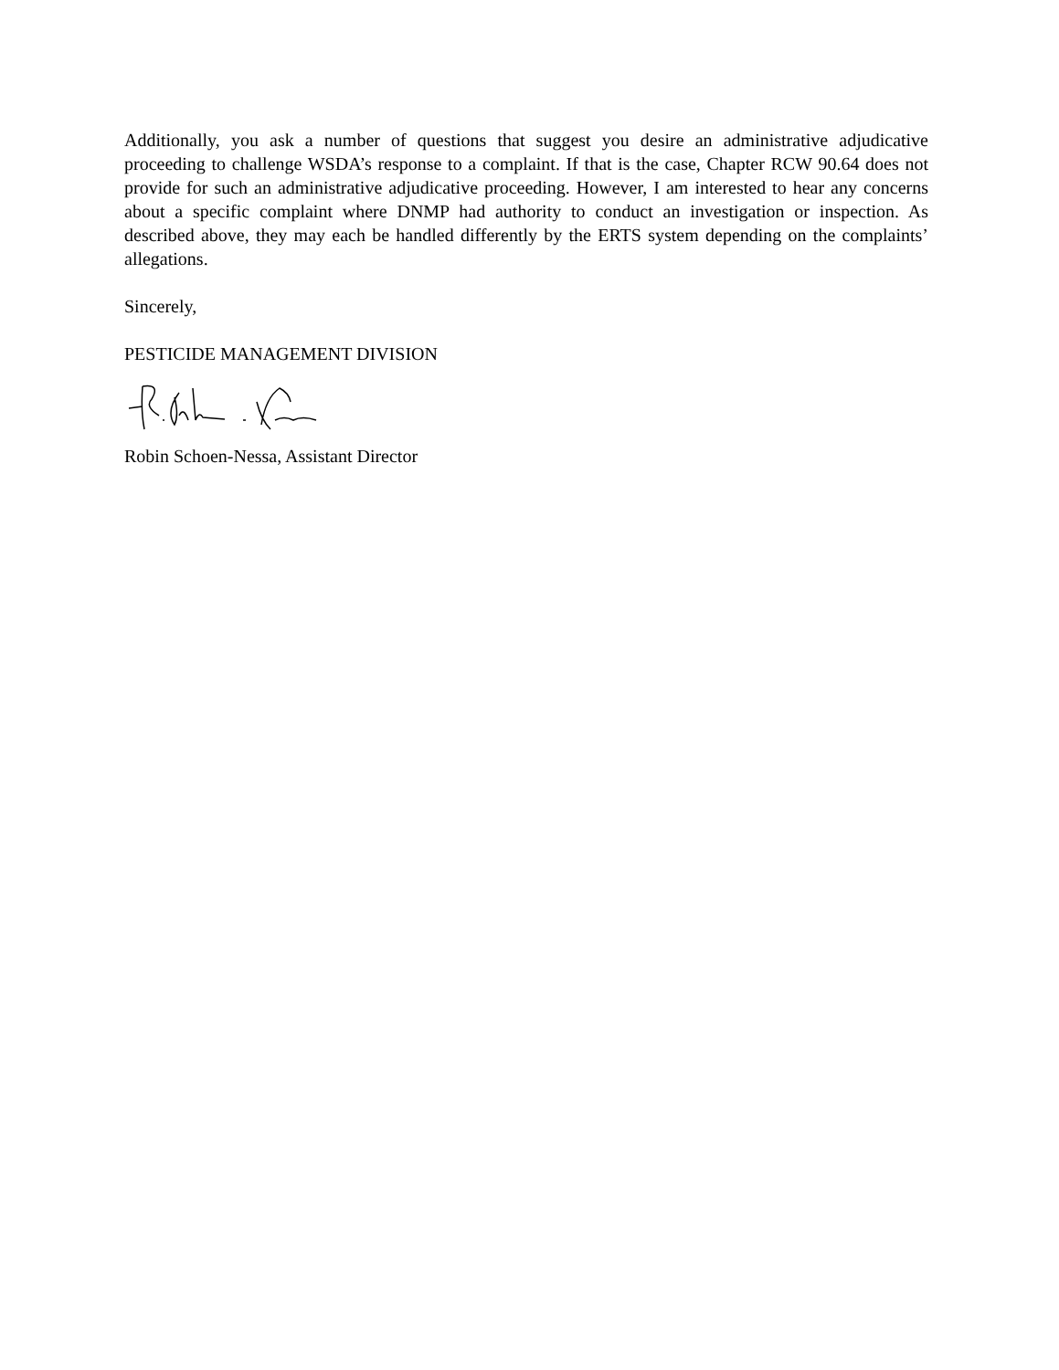Additionally, you ask a number of questions that suggest you desire an administrative adjudicative proceeding to challenge WSDA’s response to a complaint. If that is the case, Chapter RCW 90.64 does not provide for such an administrative adjudicative proceeding. However, I am interested to hear any concerns about a specific complaint where DNMP had authority to conduct an investigation or inspection. As described above, they may each be handled differently by the ERTS system depending on the complaints’ allegations.
Sincerely,
PESTICIDE MANAGEMENT DIVISION
Robin Schoen-Nessa, Assistant Director